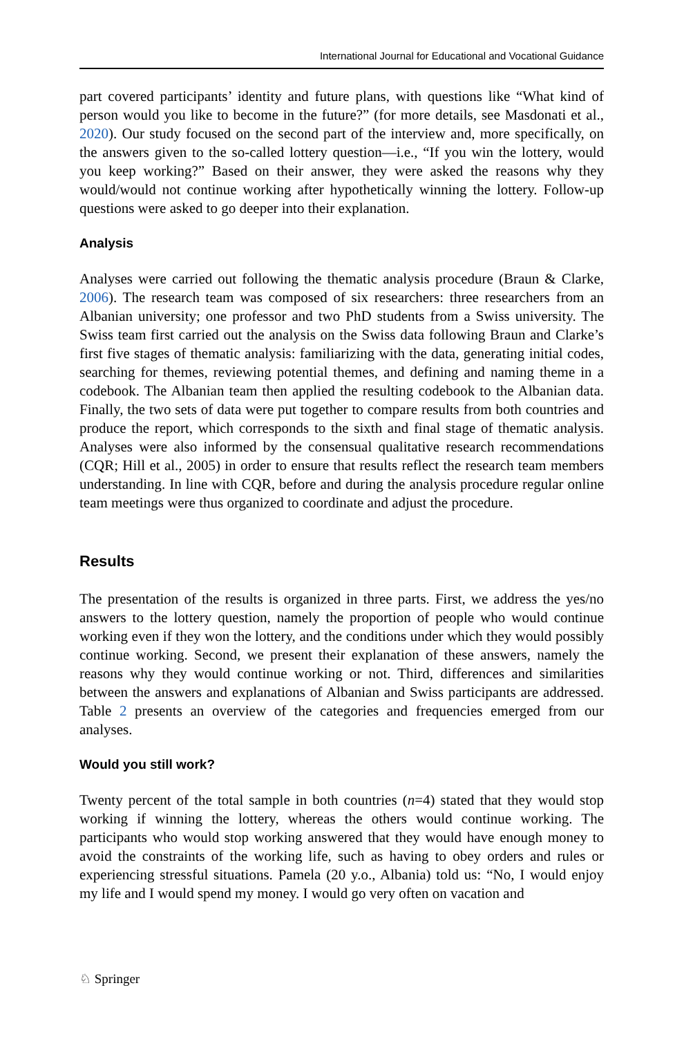International Journal for Educational and Vocational Guidance
part covered participants’ identity and future plans, with questions like “What kind of person would you like to become in the future?” (for more details, see Masdonati et al., 2020). Our study focused on the second part of the interview and, more specifically, on the answers given to the so-called lottery question—i.e., “If you win the lottery, would you keep working?” Based on their answer, they were asked the reasons why they would/would not continue working after hypothetically winning the lottery. Follow-up questions were asked to go deeper into their explanation.
Analysis
Analyses were carried out following the thematic analysis procedure (Braun & Clarke, 2006). The research team was composed of six researchers: three researchers from an Albanian university; one professor and two PhD students from a Swiss university. The Swiss team first carried out the analysis on the Swiss data following Braun and Clarke’s first five stages of thematic analysis: familiarizing with the data, generating initial codes, searching for themes, reviewing potential themes, and defining and naming theme in a codebook. The Albanian team then applied the resulting codebook to the Albanian data. Finally, the two sets of data were put together to compare results from both countries and produce the report, which corresponds to the sixth and final stage of thematic analysis. Analyses were also informed by the consensual qualitative research recommendations (CQR; Hill et al., 2005) in order to ensure that results reflect the research team members understanding. In line with CQR, before and during the analysis procedure regular online team meetings were thus organized to coordinate and adjust the procedure.
Results
The presentation of the results is organized in three parts. First, we address the yes/no answers to the lottery question, namely the proportion of people who would continue working even if they won the lottery, and the conditions under which they would possibly continue working. Second, we present their explanation of these answers, namely the reasons why they would continue working or not. Third, differences and similarities between the answers and explanations of Albanian and Swiss participants are addressed. Table 2 presents an overview of the categories and frequencies emerged from our analyses.
Would you still work?
Twenty percent of the total sample in both countries (n=4) stated that they would stop working if winning the lottery, whereas the others would continue working. The participants who would stop working answered that they would have enough money to avoid the constraints of the working life, such as having to obey orders and rules or experiencing stressful situations. Pamela (20 y.o., Albania) told us: “No, I would enjoy my life and I would spend my money. I would go very often on vacation and
♘ Springer